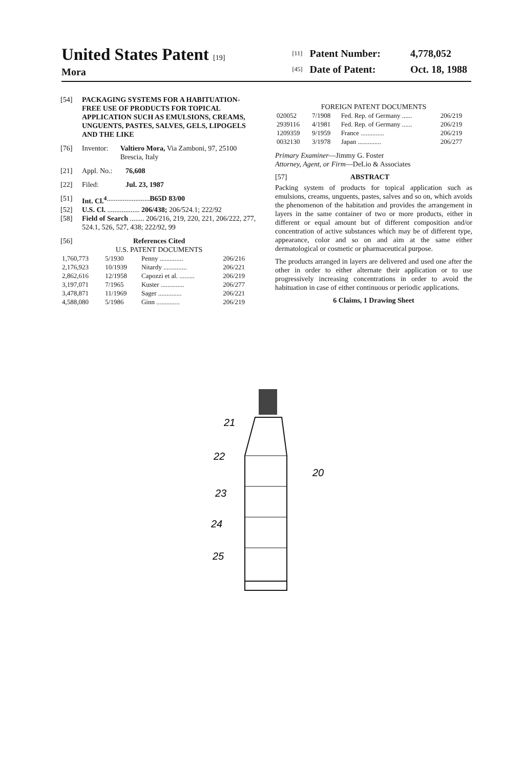United States Patent [19]
Mora
| [11] | Patent Number: | 4,778,052 |
| [45] | Date of Patent: | Oct. 18, 1988 |
[54] PACKAGING SYSTEMS FOR A HABITUATION-FREE USE OF PRODUCTS FOR TOPICAL APPLICATION SUCH AS EMULSIONS, CREAMS, UNGUENTS, PASTES, SALVES, GELS, LIPOGELS AND THE LIKE
[76] Inventor: Valtiero Mora, Via Zamboni, 97, 25100 Brescia, Italy
[21] Appl. No.: 76,608
[22] Filed: Jul. 23, 1987
[51] Int. Cl.<sup>4</sup> ........................ B65D 83/00
[52] U.S. Cl. .................. 206/438; 206/524.1; 222/92
[58] Field of Search ........ 206/216, 219, 220, 221, 206/222, 277, 524.1, 526, 527, 438; 222/92, 99
[56] References Cited
U.S. PATENT DOCUMENTS
| 1,760,773 | 5/1930 | Penny .............. | 206/216 |
| 2,176,923 | 10/1939 | Nitardy .............. | 206/221 |
| 2,862,616 | 12/1958 | Capozzi et al. ......... | 206/219 |
| 3,197,071 | 7/1965 | Kuster .............. | 206/277 |
| 3,478,871 | 11/1969 | Sager .............. | 206/221 |
| 4,588,080 | 5/1986 | Ginn .............. | 206/219 |
FOREIGN PATENT DOCUMENTS
| 020052 | 7/1908 | Fed. Rep. of Germany ...... | 206/219 |
| 2939116 | 4/1981 | Fed. Rep. of Germany ...... | 206/219 |
| 1209359 | 9/1959 | France .............. | 206/219 |
| 0032130 | 3/1978 | Japan .............. | 206/277 |
Primary Examiner—Jimmy G. Foster
Attorney, Agent, or Firm—DeLio & Associates
[57] ABSTRACT
Packing system of products for topical application such as emulsions, creams, unguents, pastes, salves and so on, which avoids the phenomenon of the habitation and provides the arrangement in layers in the same container of two or more products, either in different or equal amount but of different composition and/or concentration of active substances which may be of different type, appearance, color and so on and aim at the same either dermatological or cosmetic or pharmaceutical purpose.
The products arranged in layers are delivered and used one after the other in order to either alternate their application or to use progressively increasing concentrations in order to avoid the habituation in case of either continuous or periodic applications.
6 Claims, 1 Drawing Sheet
21
22
23
24
25
20